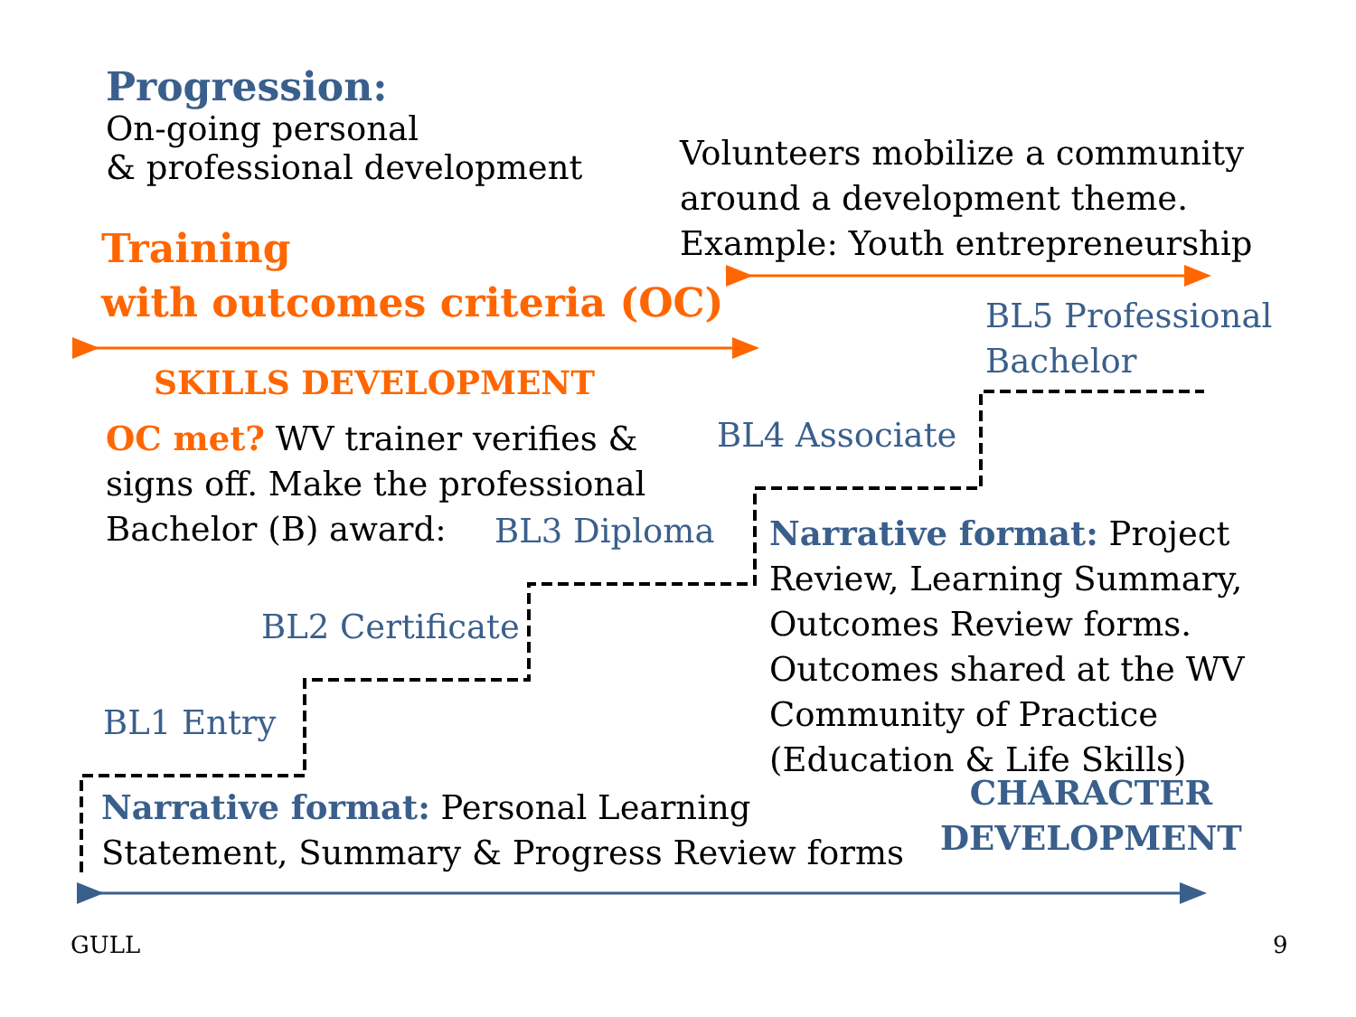Progression:
On-going personal
& professional development
Training
with outcomes criteria (OC)
Volunteers mobilize a community
around a development theme.
Example: Youth entrepreneurship
BL5 Professional
Bachelor
SKILLS DEVELOPMENT
OC met? WV trainer verifies & signs off. Make the professional Bachelor (B) award:
BL4 Associate
BL3 Diploma
Narrative format: Project Review, Learning Summary, Outcomes Review forms. Outcomes shared at the WV Community of Practice (Education & Life Skills)
BL2 Certificate
BL1 Entry
Narrative format: Personal Learning
Statement, Summary & Progress Review forms
CHARACTER
DEVELOPMENT
GULL 9